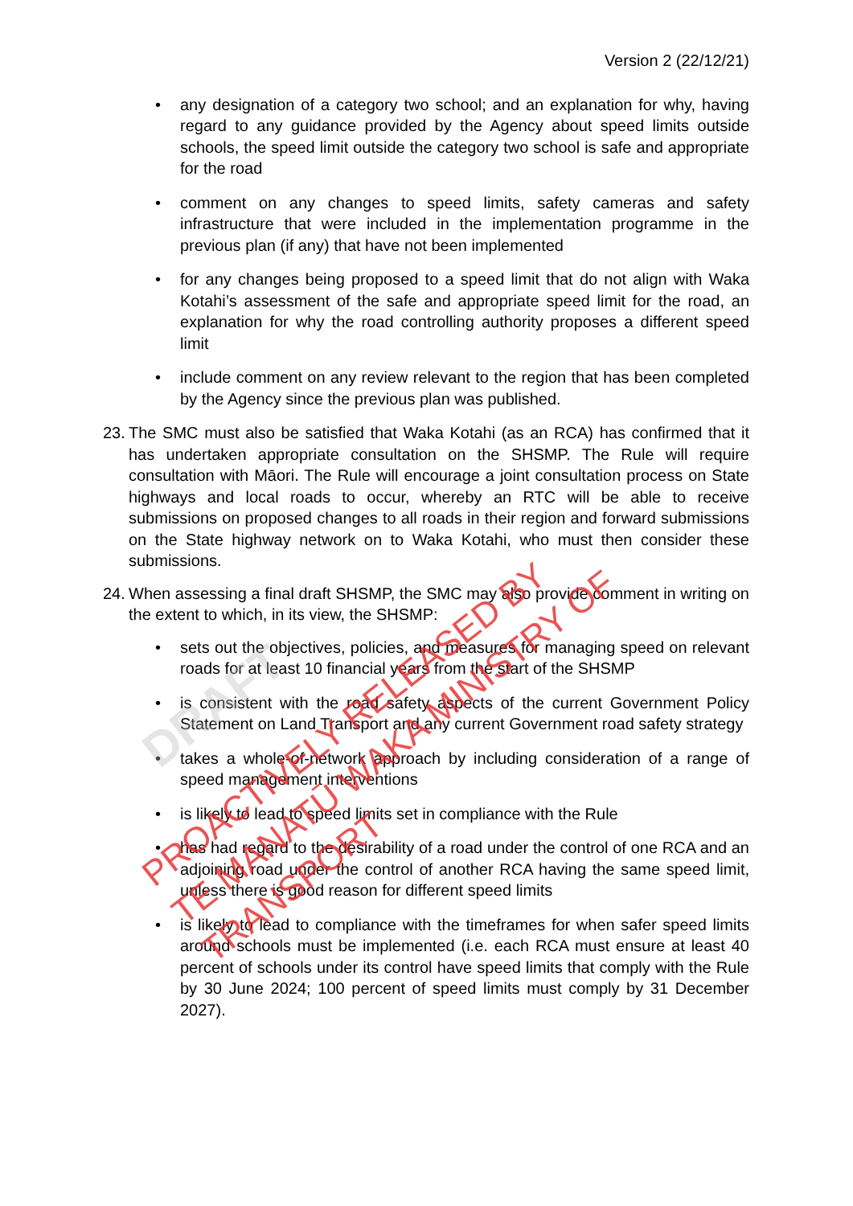Version 2 (22/12/21)
• any designation of a category two school; and an explanation for why, having regard to any guidance provided by the Agency about speed limits outside schools, the speed limit outside the category two school is safe and appropriate for the road
• comment on any changes to speed limits, safety cameras and safety infrastructure that were included in the implementation programme in the previous plan (if any) that have not been implemented
• for any changes being proposed to a speed limit that do not align with Waka Kotahi’s assessment of the safe and appropriate speed limit for the road, an explanation for why the road controlling authority proposes a different speed limit
• include comment on any review relevant to the region that has been completed by the Agency since the previous plan was published.
23. The SMC must also be satisfied that Waka Kotahi (as an RCA) has confirmed that it has undertaken appropriate consultation on the SHSMP. The Rule will require consultation with Māori. The Rule will encourage a joint consultation process on State highways and local roads to occur, whereby an RTC will be able to receive submissions on proposed changes to all roads in their region and forward submissions on the State highway network on to Waka Kotahi, who must then consider these submissions.
24. When assessing a final draft SHSMP, the SMC may also provide comment in writing on the extent to which, in its view, the SHSMP:
• sets out the objectives, policies, and measures for managing speed on relevant roads for at least 10 financial years from the start of the SHSMP
• is consistent with the road safety aspects of the current Government Policy Statement on Land Transport and any current Government road safety strategy
• takes a whole-of-network approach by including consideration of a range of speed management interventions
• is likely to lead to speed limits set in compliance with the Rule
• has had regard to the desirability of a road under the control of one RCA and an adjoining road under the control of another RCA having the same speed limit, unless there is good reason for different speed limits
• is likely to lead to compliance with the timeframes for when safer speed limits around schools must be implemented (i.e. each RCA must ensure at least 40 percent of schools under its control have speed limits that comply with the Rule by 30 June 2024; 100 percent of speed limits must comply by 31 December 2027).
DRAFT
PROACTIVELY RELEASED BY
TE MANATŪ WAKA MINISTRY OF TRANSPORT